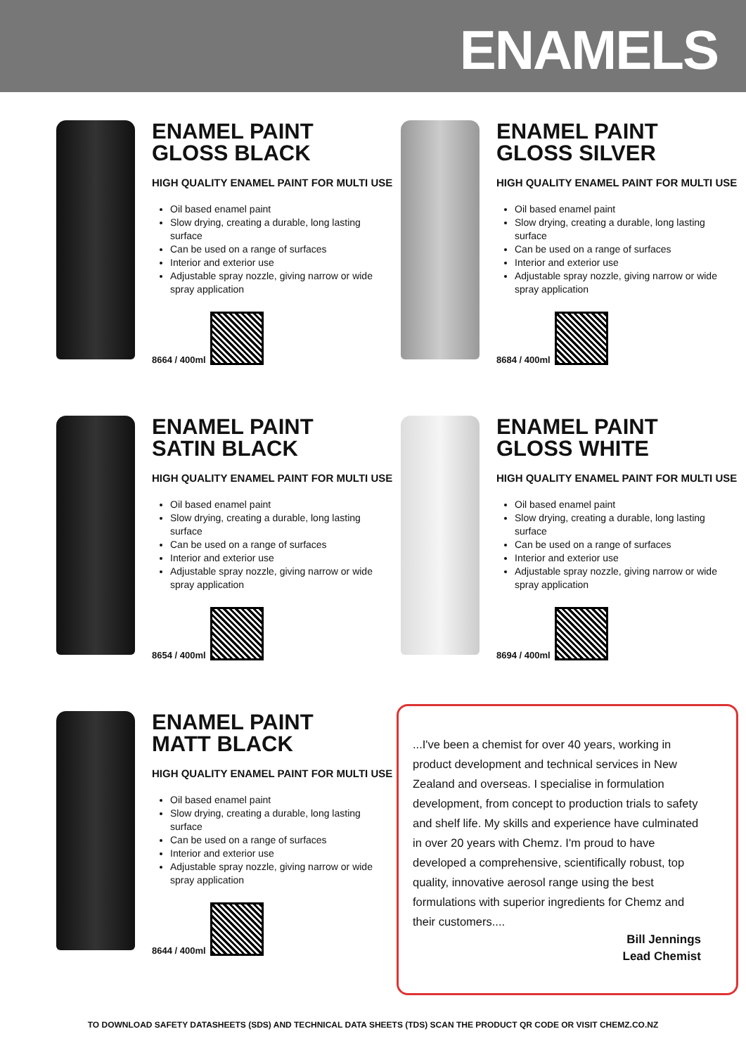ENAMELS
ENAMEL PAINT
GLOSS BLACK
HIGH QUALITY ENAMEL PAINT FOR MULTI USE
Oil based enamel paint
Slow drying, creating a durable, long lasting surface
Can be used on a range of surfaces
Interior and exterior use
Adjustable spray nozzle, giving narrow or wide spray application
8664 / 400ml
ENAMEL PAINT
GLOSS SILVER
HIGH QUALITY ENAMEL PAINT FOR MULTI USE
Oil based enamel paint
Slow drying, creating a durable, long lasting surface
Can be used on a range of surfaces
Interior and exterior use
Adjustable spray nozzle, giving narrow or wide spray application
8684 / 400ml
ENAMEL PAINT
SATIN BLACK
HIGH QUALITY ENAMEL PAINT FOR MULTI USE
Oil based enamel paint
Slow drying, creating a durable, long lasting surface
Can be used on a range of surfaces
Interior and exterior use
Adjustable spray nozzle, giving narrow or wide spray application
8654 / 400ml
ENAMEL PAINT
GLOSS WHITE
HIGH QUALITY ENAMEL PAINT FOR MULTI USE
Oil based enamel paint
Slow drying, creating a durable, long lasting surface
Can be used on a range of surfaces
Interior and exterior use
Adjustable spray nozzle, giving narrow or wide spray application
8694 / 400ml
ENAMEL PAINT
MATT BLACK
HIGH QUALITY ENAMEL PAINT FOR MULTI USE
Oil based enamel paint
Slow drying, creating a durable, long lasting surface
Can be used on a range of surfaces
Interior and exterior use
Adjustable spray nozzle, giving narrow or wide spray application
8644 / 400ml
...I've been a chemist for over 40 years, working in product development and technical services in New Zealand and overseas. I specialise in formulation development, from concept to production trials to safety and shelf life. My skills and experience have culminated in over 20 years with Chemz. I'm proud to have developed a comprehensive, scientifically robust, top quality, innovative aerosol range using the best formulations with superior ingredients for Chemz and their customers....
Bill Jennings
Lead Chemist
TO DOWNLOAD SAFETY DATASHEETS (SDS) AND TECHNICAL DATA SHEETS (TDS) SCAN THE PRODUCT QR CODE OR VISIT CHEMZ.CO.NZ